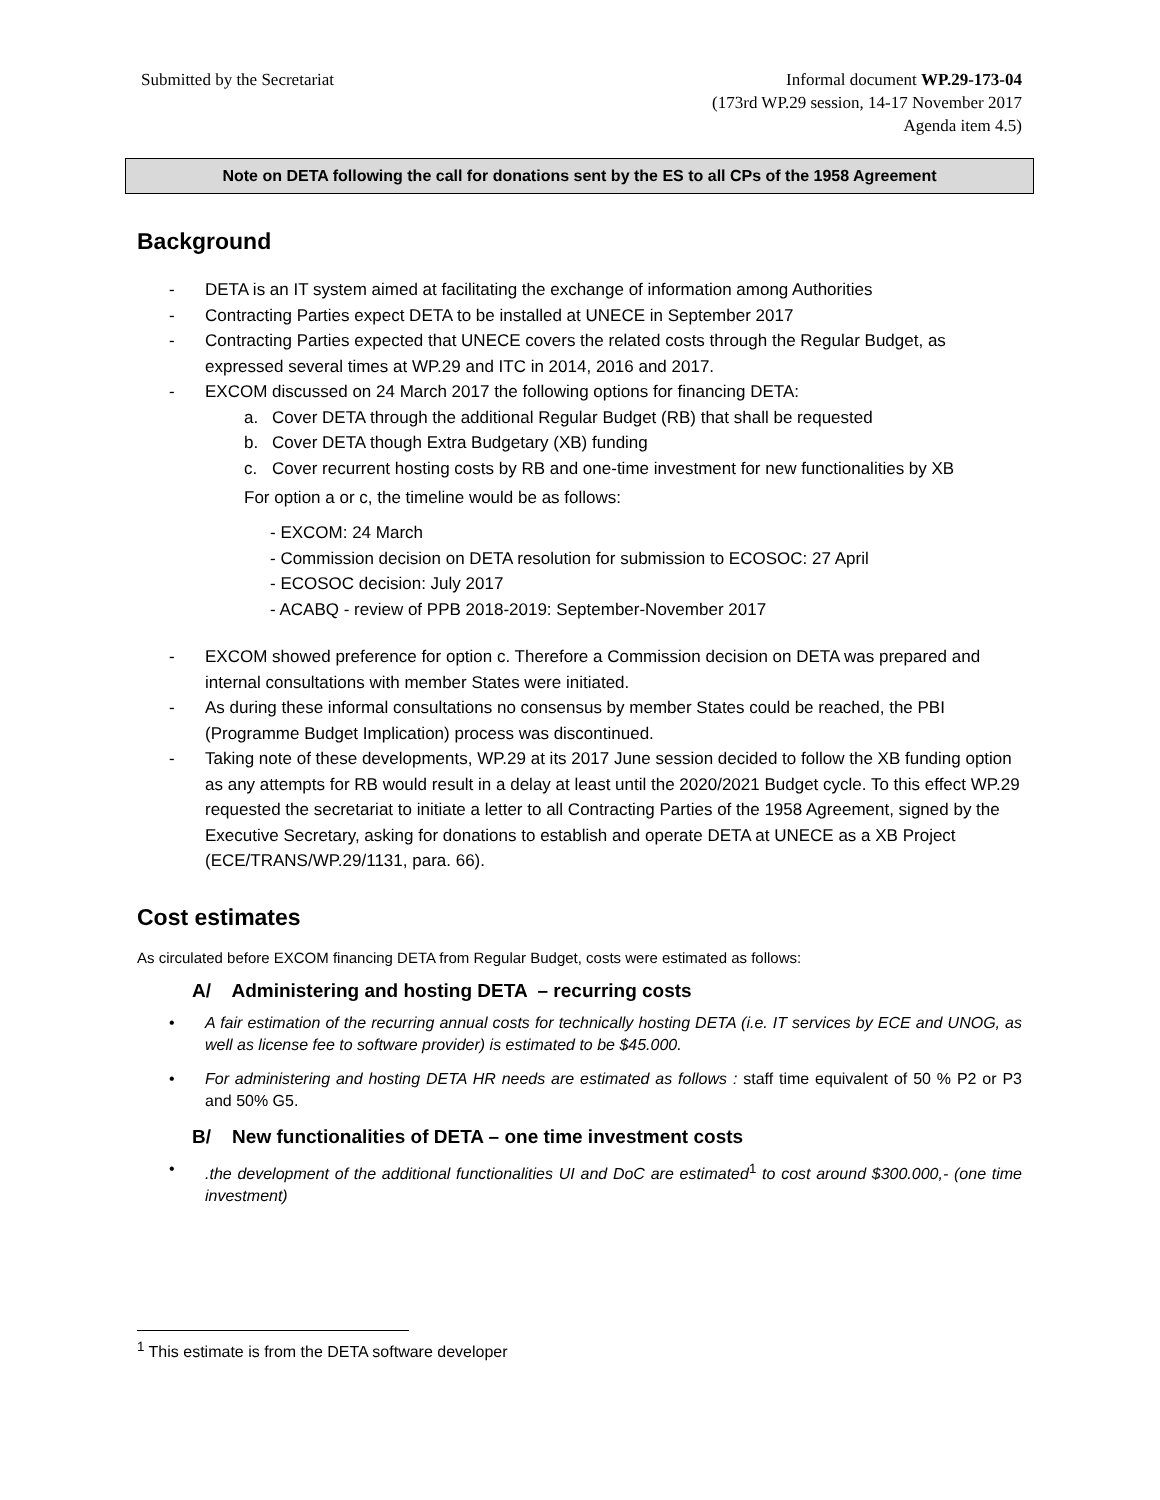Submitted by the Secretariat Informal document WP.29-173-04
(173rd WP.29 session, 14-17 November 2017
Agenda item 4.5)
Note on DETA following the call for donations sent by the ES to all CPs of the 1958 Agreement
Background
- DETA is an IT system aimed at facilitating the exchange of information among Authorities
- Contracting Parties expect DETA to be installed at UNECE in September 2017
- Contracting Parties expected that UNECE covers the related costs through the Regular Budget, as expressed several times at WP.29 and ITC in 2014, 2016 and 2017.
- EXCOM discussed on 24 March 2017 the following options for financing DETA:
a. Cover DETA through the additional Regular Budget (RB) that shall be requested
b. Cover DETA though Extra Budgetary (XB) funding
c. Cover recurrent hosting costs by RB and one-time investment for new functionalities by XB
For option a or c, the timeline would be as follows:
- EXCOM: 24 March
- Commission decision on DETA resolution for submission to ECOSOC: 27 April
- ECOSOC decision: July 2017
- ACABQ - review of PPB 2018-2019: September-November 2017
- EXCOM showed preference for option c. Therefore a Commission decision on DETA was prepared and internal consultations with member States were initiated.
- As during these informal consultations no consensus by member States could be reached, the PBI (Programme Budget Implication) process was discontinued.
- Taking note of these developments, WP.29 at its 2017 June session decided to follow the XB funding option as any attempts for RB would result in a delay at least until the 2020/2021 Budget cycle. To this effect WP.29 requested the secretariat to initiate a letter to all Contracting Parties of the 1958 Agreement, signed by the Executive Secretary, asking for donations to establish and operate DETA at UNECE as a XB Project (ECE/TRANS/WP.29/1131, para. 66).
Cost estimates
As circulated before EXCOM financing DETA from Regular Budget, costs were estimated as follows:
A/ Administering and hosting DETA – recurring costs
• A fair estimation of the recurring annual costs for technically hosting DETA (i.e. IT services by ECE and UNOG, as well as license fee to software provider) is estimated to be $45.000.
• For administering and hosting DETA HR needs are estimated as follows : staff time equivalent of 50 % P2 or P3 and 50% G5.
B/ New functionalities of DETA – one time investment costs
•.the development of the additional functionalities UI and DoC are estimated<sup>1</sup> to cost around $300.000,- (one time investment)
<sup>1</sup> This estimate is from the DETA software developer